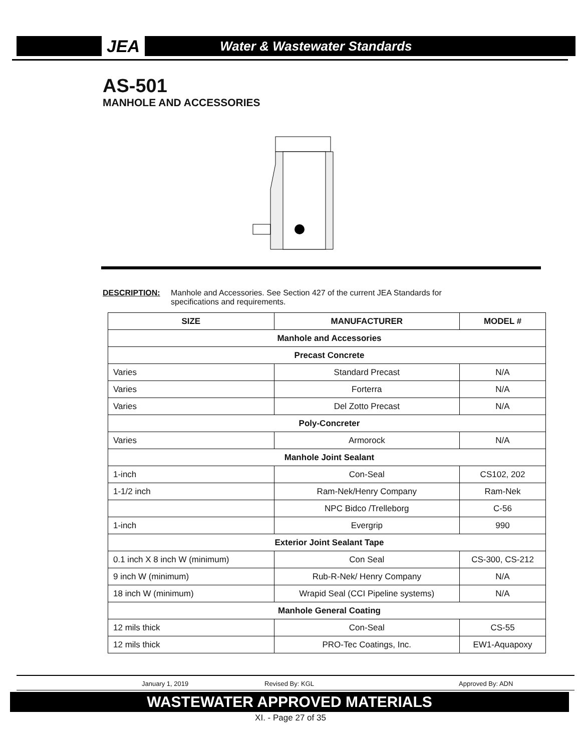JEA Water & Wastewater Standards
AS-501
MANHOLE AND ACCESSORIES
DESCRIPTION: Manhole and Accessories. See Section 427 of the current JEA Standards for
specifications and requirements.
| SIZE | MANUFACTURER | MODEL # |
| --- | --- | --- |
| Manhole and Accessories | | |
| Precast Concrete | | |
| Varies | Standard Precast | N/A |
| Varies | Forterra | N/A |
| Varies | Del Zotto Precast | N/A |
| Poly-Concreter | | |
| Varies | Armorock | N/A |
| Manhole Joint Sealant | | |
| 1-inch | Con-Seal | CS102, 202 |
| 1-1/2 inch | Ram-Nek/Henry Company | Ram-Nek |
| | NPC Bidco /Trelleborg | C-56 |
| 1-inch | Evergrip | 990 |
| Exterior Joint Sealant Tape | | |
| 0.1 inch X 8 inch W (minimum) | Con Seal | CS-300, CS-212 |
| 9 inch W (minimum) | Rub-R-Nek/ Henry Company | N/A |
| 18 inch W (minimum) | Wrapid Seal (CCI Pipeline systems) | N/A |
| Manhole General Coating | | |
| 12 mils thick | Con-Seal | CS-55 |
| 12 mils thick | PRO-Tec Coatings, Inc. | EW1-Aquapoxy |
January 1, 2019 Revised By: KGL Approved By: ADN
WASTEWATER APPROVED MATERIALS
XI. - Page 27 of 35